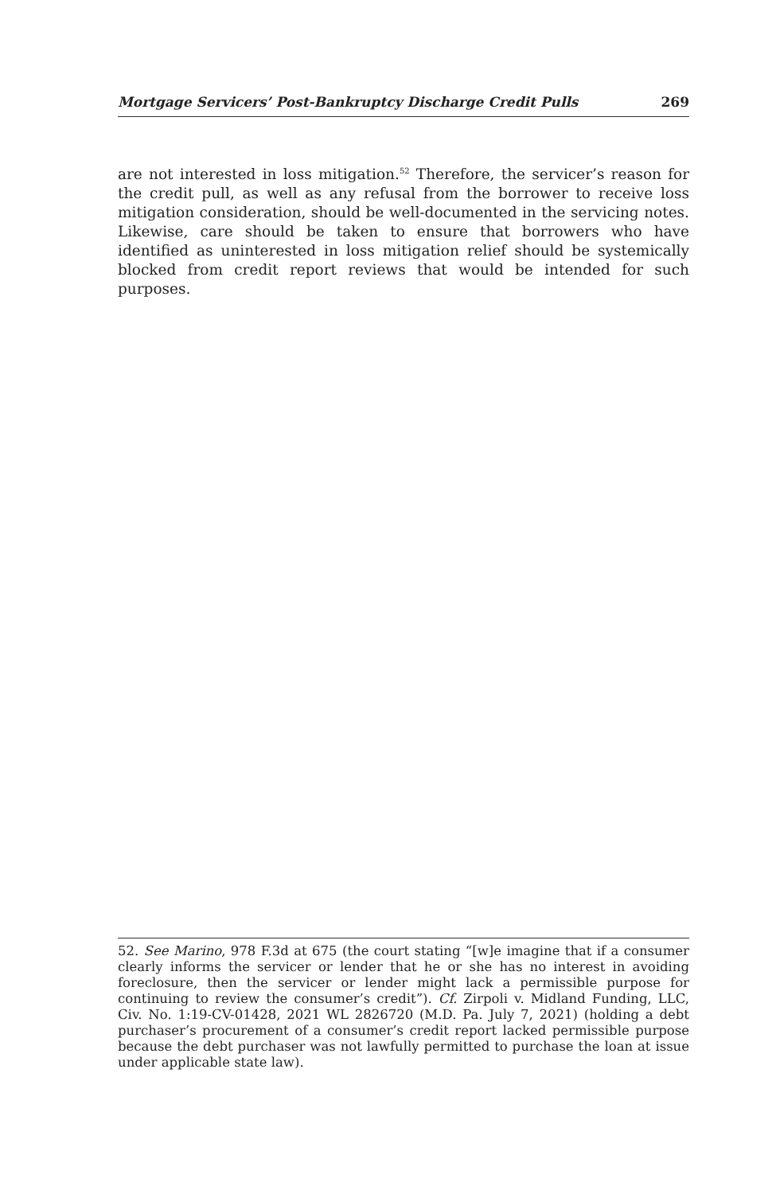Mortgage Servicers’ Post-Bankruptcy Discharge Credit Pulls 269
are not interested in loss mitigation.<sup>52</sup> Therefore, the servicer’s reason for the credit pull, as well as any refusal from the borrower to receive loss mitigation consideration, should be well-documented in the servicing notes. Likewise, care should be taken to ensure that borrowers who have identified as uninterested in loss mitigation relief should be systemically blocked from credit report reviews that would be intended for such purposes.
52. See Marino, 978 F.3d at 675 (the court stating “[w]e imagine that if a consumer clearly informs the servicer or lender that he or she has no interest in avoiding foreclosure, then the servicer or lender might lack a permissible purpose for continuing to review the consumer’s credit”). Cf. Zirpoli v. Midland Funding, LLC, Civ. No. 1:19-CV-01428, 2021 WL 2826720 (M.D. Pa. July 7, 2021) (holding a debt purchaser’s procurement of a consumer’s credit report lacked permissible purpose because the debt purchaser was not lawfully permitted to purchase the loan at issue under applicable state law).